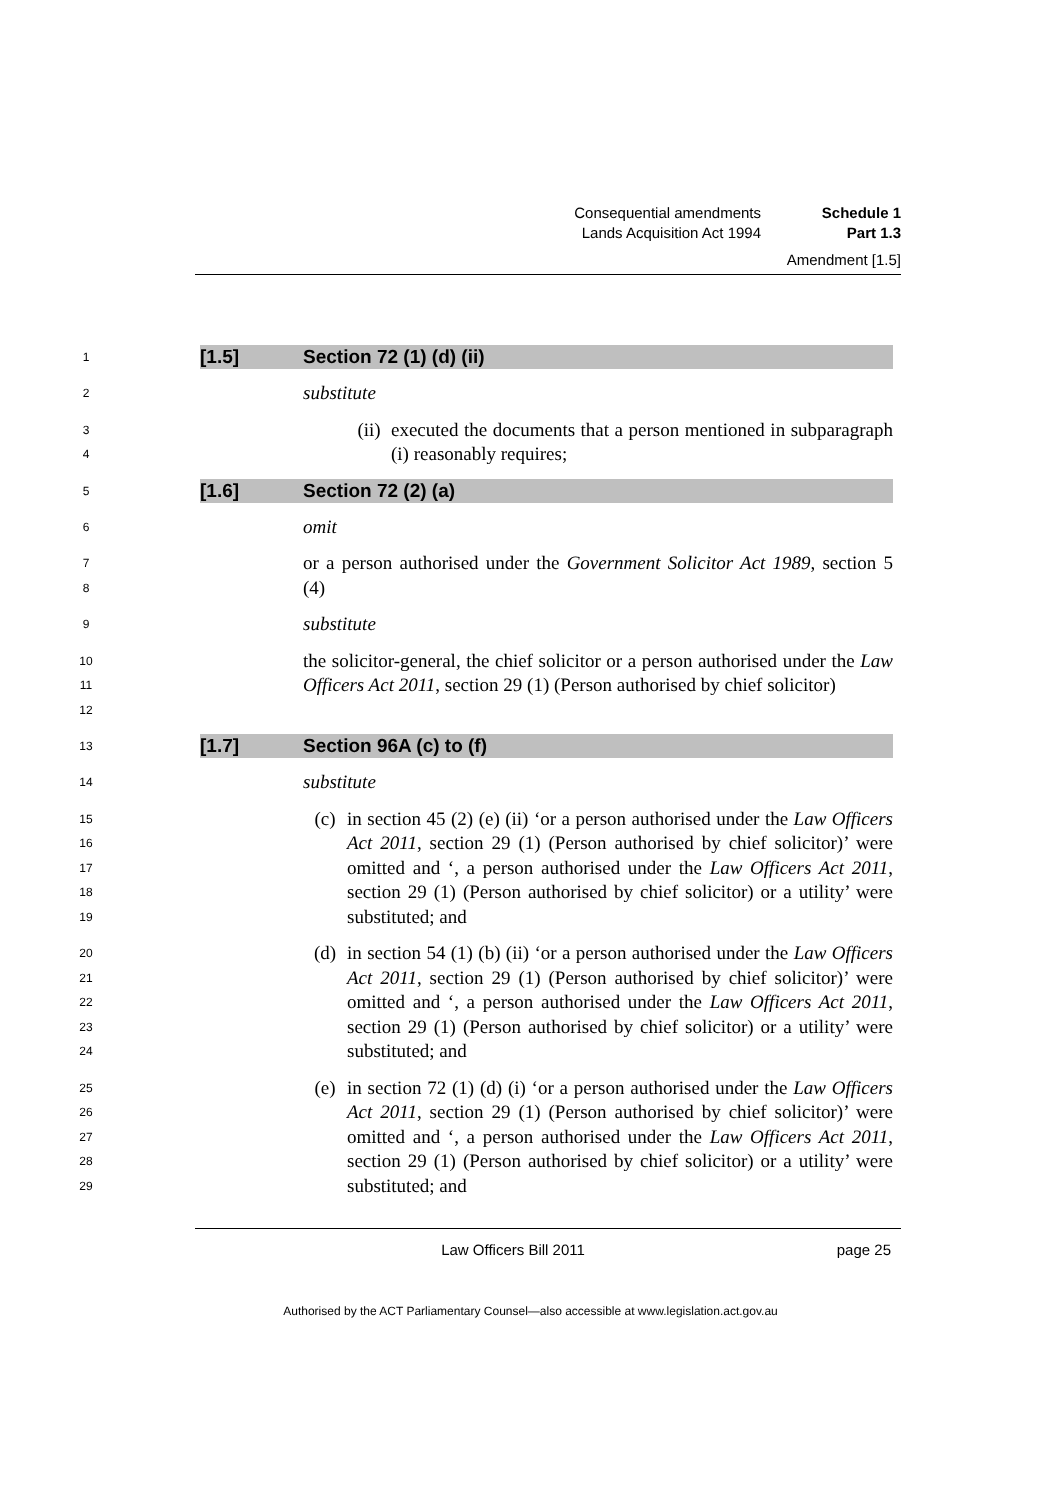Consequential amendments Schedule 1
Lands Acquisition Act 1994 Part 1.3
Amendment [1.5]
1
[1.5] Section 72 (1) (d) (ii)
2
substitute
3
4
(ii) executed the documents that a person mentioned in subparagraph (i) reasonably requires;
5
[1.6] Section 72 (2) (a)
6
omit
7
8
or a person authorised under the Government Solicitor Act 1989, section 5 (4)
9
substitute
10
11
12
the solicitor-general, the chief solicitor or a person authorised under the Law Officers Act 2011, section 29 (1) (Person authorised by chief solicitor)
13
[1.7] Section 96A (c) to (f)
14
substitute
15
16
17
18
19
(c) in section 45 (2) (e) (ii) ‘or a person authorised under the Law Officers Act 2011, section 29 (1) (Person authorised by chief solicitor)’ were omitted and ‘, a person authorised under the Law Officers Act 2011, section 29 (1) (Person authorised by chief solicitor) or a utility’ were substituted; and
20
21
22
23
24
(d) in section 54 (1) (b) (ii) ‘or a person authorised under the Law Officers Act 2011, section 29 (1) (Person authorised by chief solicitor)’ were omitted and ‘, a person authorised under the Law Officers Act 2011, section 29 (1) (Person authorised by chief solicitor) or a utility’ were substituted; and
25
26
27
28
29
(e) in section 72 (1) (d) (i) ‘or a person authorised under the Law Officers Act 2011, section 29 (1) (Person authorised by chief solicitor)’ were omitted and ‘, a person authorised under the Law Officers Act 2011, section 29 (1) (Person authorised by chief solicitor) or a utility’ were substituted; and
Law Officers Bill 2011 page 25
Authorised by the ACT Parliamentary Counsel—also accessible at www.legislation.act.gov.au